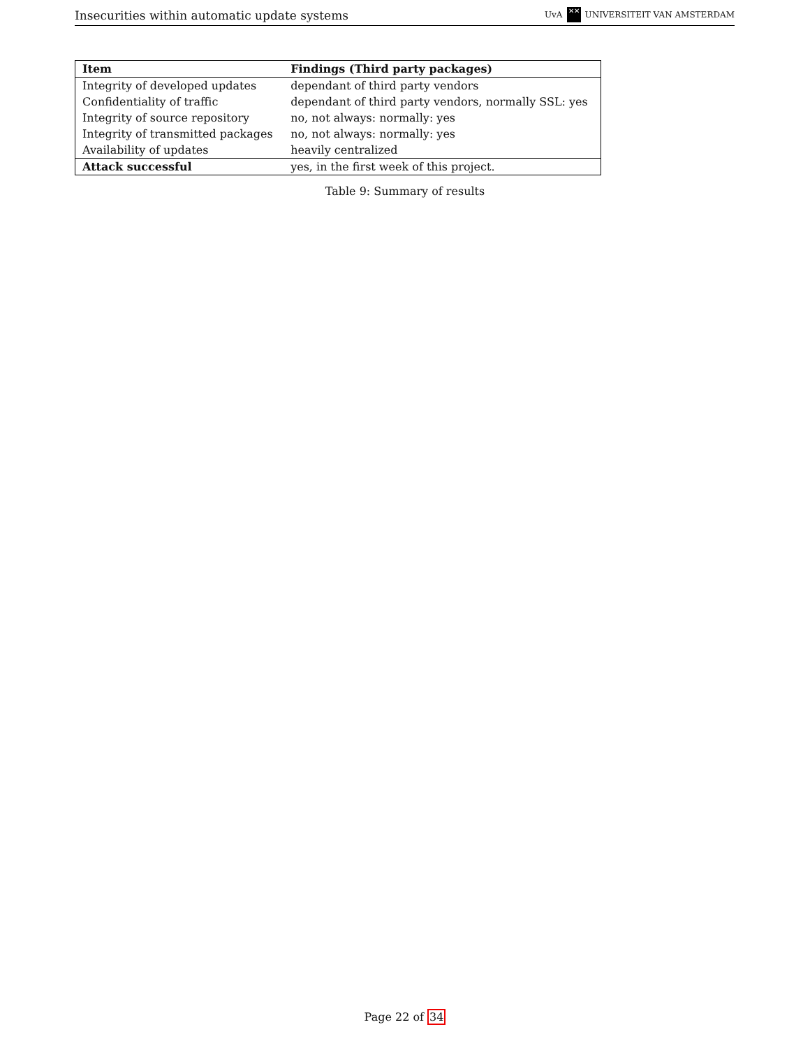Insecurities within automatic update systems
UvA ✕✕ UNIVERSITEIT VAN AMSTERDAM
| Item | Findings (Third party packages) |
| --- | --- |
| Integrity of developed updates | dependant of third party vendors |
| Confidentiality of traffic | dependant of third party vendors, normally SSL: yes |
| Integrity of source repository | no, not always: normally: yes |
| Integrity of transmitted packages | no, not always: normally: yes |
| Availability of updates | heavily centralized |
| Attack successful | yes, in the first week of this project. |
Table 9: Summary of results
Page 22 of 34